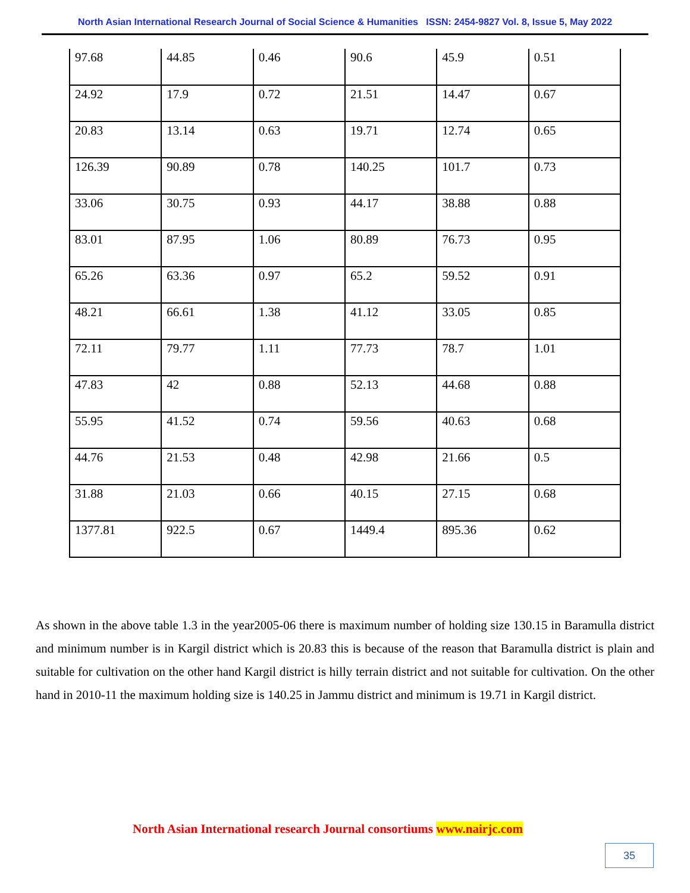North Asian International Research Journal of Social Science & Humanities ISSN: 2454-9827 Vol. 8, Issue 5, May 2022
| 97.68 | 44.85 | 0.46 | 90.6 | 45.9 | 0.51 |
| 24.92 | 17.9 | 0.72 | 21.51 | 14.47 | 0.67 |
| 20.83 | 13.14 | 0.63 | 19.71 | 12.74 | 0.65 |
| 126.39 | 90.89 | 0.78 | 140.25 | 101.7 | 0.73 |
| 33.06 | 30.75 | 0.93 | 44.17 | 38.88 | 0.88 |
| 83.01 | 87.95 | 1.06 | 80.89 | 76.73 | 0.95 |
| 65.26 | 63.36 | 0.97 | 65.2 | 59.52 | 0.91 |
| 48.21 | 66.61 | 1.38 | 41.12 | 33.05 | 0.85 |
| 72.11 | 79.77 | 1.11 | 77.73 | 78.7 | 1.01 |
| 47.83 | 42 | 0.88 | 52.13 | 44.68 | 0.88 |
| 55.95 | 41.52 | 0.74 | 59.56 | 40.63 | 0.68 |
| 44.76 | 21.53 | 0.48 | 42.98 | 21.66 | 0.5 |
| 31.88 | 21.03 | 0.66 | 40.15 | 27.15 | 0.68 |
| 1377.81 | 922.5 | 0.67 | 1449.4 | 895.36 | 0.62 |
As shown in the above table 1.3 in the year2005-06 there is maximum number of holding size 130.15 in Baramulla district and minimum number is in Kargil district which is 20.83 this is because of the reason that Baramulla district is plain and suitable for cultivation on the other hand Kargil district is hilly terrain district and not suitable for cultivation. On the other hand in 2010-11 the maximum holding size is 140.25 in Jammu district and minimum is 19.71 in Kargil district.
North Asian International research Journal consortiums www.nairjc.com
35